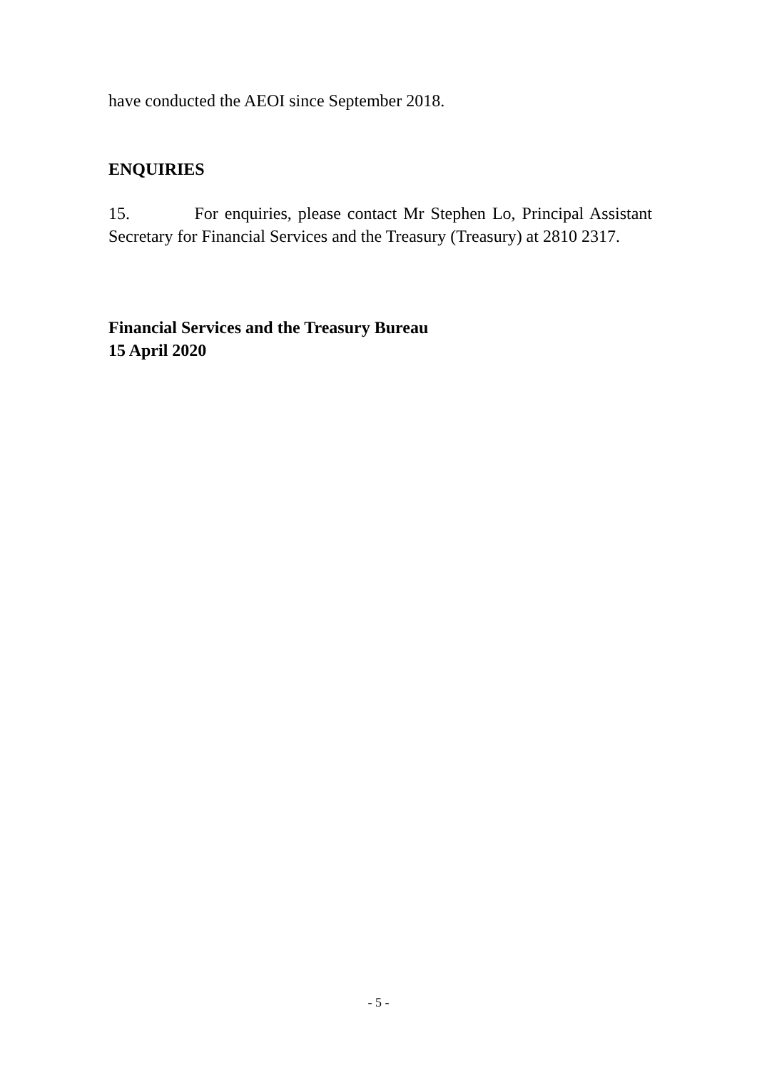have conducted the AEOI since September 2018.
ENQUIRIES
15. For enquiries, please contact Mr Stephen Lo, Principal Assistant Secretary for Financial Services and the Treasury (Treasury) at 2810 2317.
Financial Services and the Treasury Bureau
15 April 2020
- 5 -